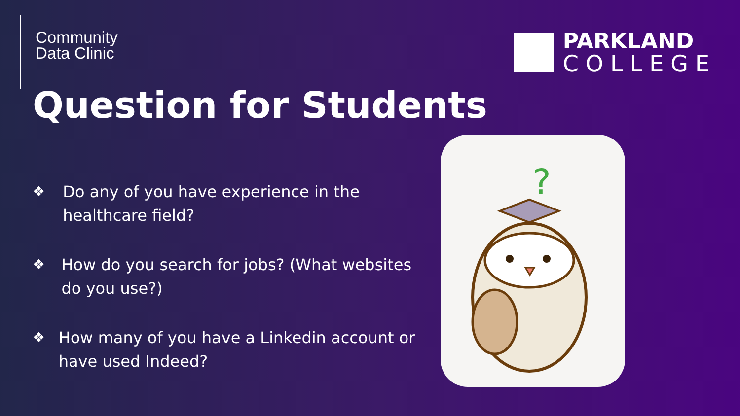Community
Data Clinic
PARKLAND
COLLEGE
Question for Students
❖ Do any of you have experience in the healthcare field?
❖ How do you search for jobs? (What websites do you use?)
❖ How many of you have a Linkedin account or have used Indeed?
?